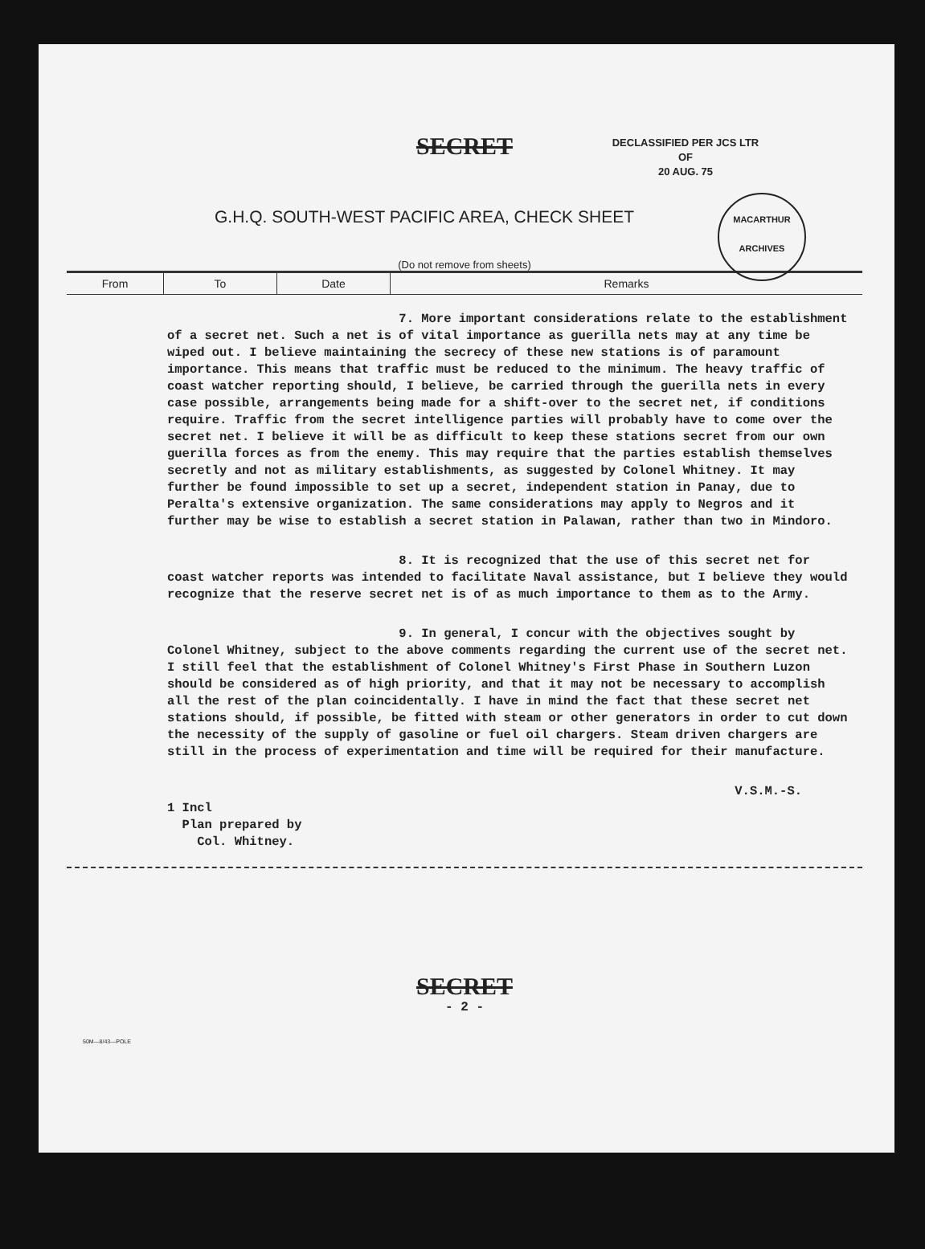SECRET
DECLASSIFIED PER JCS LTR OF
20 AUG. 75
G.H.Q. SOUTH-WEST PACIFIC AREA, CHECK SHEET
MACARTHUR
ARCHIVES
(Do not remove from sheets)
| From | To | Date | Remarks |
| --- | --- | --- | --- |
7. More important considerations relate to the establishment of a secret net. Such a net is of vital importance as guerilla nets may at any time be wiped out. I believe maintaining the secrecy of these new stations is of paramount importance. This means that traffic must be reduced to the minimum. The heavy traffic of coast watcher reporting should, I believe, be carried through the guerilla nets in every case possible, arrangements being made for a shift-over to the secret net, if conditions require. Traffic from the secret intelligence parties will probably have to come over the secret net. I believe it will be as difficult to keep these stations secret from our own guerilla forces as from the enemy. This may require that the parties establish themselves secretly and not as military establishments, as suggested by Colonel Whitney. It may further be found impossible to set up a secret, independent station in Panay, due to Peralta's extensive organization. The same considerations may apply to Negros and it further may be wise to establish a secret station in Palawan, rather than two in Mindoro.
8. It is recognized that the use of this secret net for coast watcher reports was intended to facilitate Naval assistance, but I believe they would recognize that the reserve secret net is of as much importance to them as to the Army.
9. In general, I concur with the objectives sought by Colonel Whitney, subject to the above comments regarding the current use of the secret net. I still feel that the establishment of Colonel Whitney's First Phase in Southern Luzon should be considered as of high priority, and that it may not be necessary to accomplish all the rest of the plan coincidentally. I have in mind the fact that these secret net stations should, if possible, be fitted with steam or other generators in order to cut down the necessity of the supply of gasoline or fuel oil chargers. Steam driven chargers are still in the process of experimentation and time will be required for their manufacture.
V.S.M.-S.
1 Incl
Plan prepared by
Col. Whitney.
SECRET
- 2 -
50M—8/43—POLE